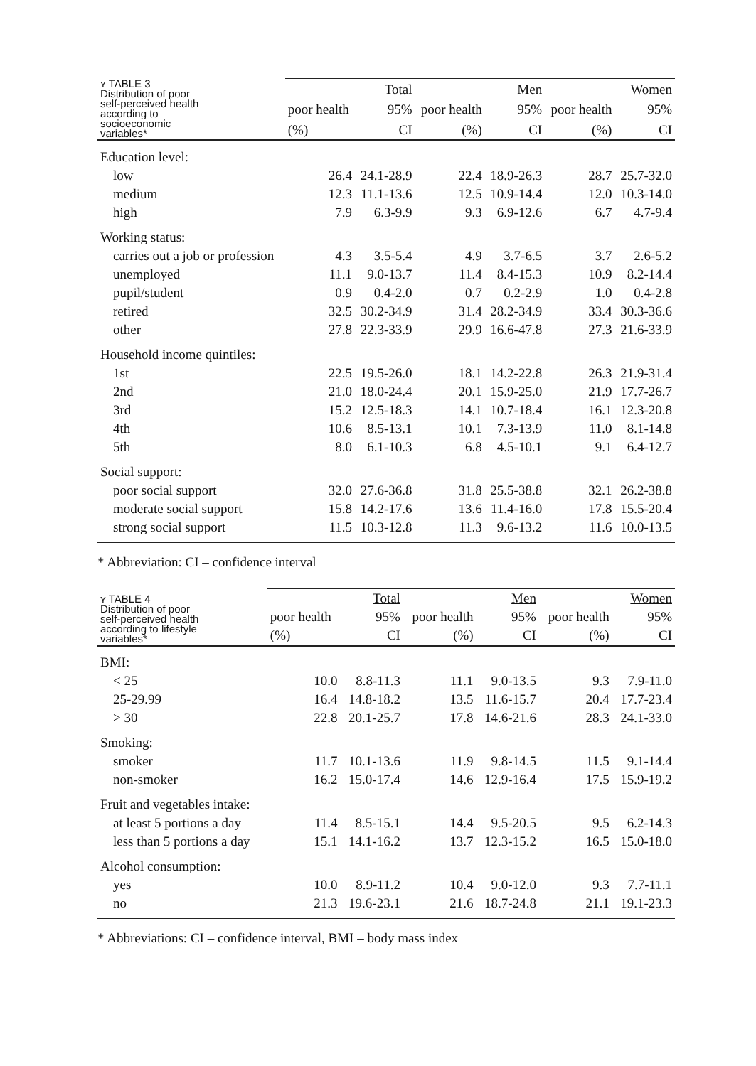| ʏ TABLE 3 Distribution of poor self-perceived health according to socioeconomic variables* | | Total | | Men | | Women |
| --- | --- | --- | --- | --- | --- | --- |
| | poor health | 95% | poor health | 95% | poor health | 95% |
| | (%) | CI | (%) | CI | (%) | CI |
| Education level: | | | | | | |
| low | 26.4 | 24.1-28.9 | 22.4 | 18.9-26.3 | 28.7 | 25.7-32.0 |
| medium | 12.3 | 11.1-13.6 | 12.5 | 10.9-14.4 | 12.0 | 10.3-14.0 |
| high | 7.9 | 6.3-9.9 | 9.3 | 6.9-12.6 | 6.7 | 4.7-9.4 |
| Working status: | | | | | | |
| carries out a job or profession | 4.3 | 3.5-5.4 | 4.9 | 3.7-6.5 | 3.7 | 2.6-5.2 |
| unemployed | 11.1 | 9.0-13.7 | 11.4 | 8.4-15.3 | 10.9 | 8.2-14.4 |
| pupil/student | 0.9 | 0.4-2.0 | 0.7 | 0.2-2.9 | 1.0 | 0.4-2.8 |
| retired | 32.5 | 30.2-34.9 | 31.4 | 28.2-34.9 | 33.4 | 30.3-36.6 |
| other | 27.8 | 22.3-33.9 | 29.9 | 16.6-47.8 | 27.3 | 21.6-33.9 |
| Household income quintiles: | | | | | | |
| 1st | 22.5 | 19.5-26.0 | 18.1 | 14.2-22.8 | 26.3 | 21.9-31.4 |
| 2nd | 21.0 | 18.0-24.4 | 20.1 | 15.9-25.0 | 21.9 | 17.7-26.7 |
| 3rd | 15.2 | 12.5-18.3 | 14.1 | 10.7-18.4 | 16.1 | 12.3-20.8 |
| 4th | 10.6 | 8.5-13.1 | 10.1 | 7.3-13.9 | 11.0 | 8.1-14.8 |
| 5th | 8.0 | 6.1-10.3 | 6.8 | 4.5-10.1 | 9.1 | 6.4-12.7 |
| Social support: | | | | | | |
| poor social support | 32.0 | 27.6-36.8 | 31.8 | 25.5-38.8 | 32.1 | 26.2-38.8 |
| moderate social support | 15.8 | 14.2-17.6 | 13.6 | 11.4-16.0 | 17.8 | 15.5-20.4 |
| strong social support | 11.5 | 10.3-12.8 | 11.3 | 9.6-13.2 | 11.6 | 10.0-13.5 |
* Abbreviation: CI – confidence interval
| ʏ TABLE 4 Distribution of poor self-perceived health according to lifestyle variables* | | Total | | Men | | Women |
| --- | --- | --- | --- | --- | --- | --- |
| | poor health | 95% | poor health | 95% | poor health | 95% |
| | (%) | CI | (%) | CI | (%) | CI |
| BMI: | | | | | | |
| < 25 | 10.0 | 8.8-11.3 | 11.1 | 9.0-13.5 | 9.3 | 7.9-11.0 |
| 25-29.99 | 16.4 | 14.8-18.2 | 13.5 | 11.6-15.7 | 20.4 | 17.7-23.4 |
| > 30 | 22.8 | 20.1-25.7 | 17.8 | 14.6-21.6 | 28.3 | 24.1-33.0 |
| Smoking: | | | | | | |
| smoker | 11.7 | 10.1-13.6 | 11.9 | 9.8-14.5 | 11.5 | 9.1-14.4 |
| non-smoker | 16.2 | 15.0-17.4 | 14.6 | 12.9-16.4 | 17.5 | 15.9-19.2 |
| Fruit and vegetables intake: | | | | | | |
| at least 5 portions a day | 11.4 | 8.5-15.1 | 14.4 | 9.5-20.5 | 9.5 | 6.2-14.3 |
| less than 5 portions a day | 15.1 | 14.1-16.2 | 13.7 | 12.3-15.2 | 16.5 | 15.0-18.0 |
| Alcohol consumption: | | | | | | |
| yes | 10.0 | 8.9-11.2 | 10.4 | 9.0-12.0 | 9.3 | 7.7-11.1 |
| no | 21.3 | 19.6-23.1 | 21.6 | 18.7-24.8 | 21.1 | 19.1-23.3 |
* Abbreviations: CI – confidence interval, BMI – body mass index